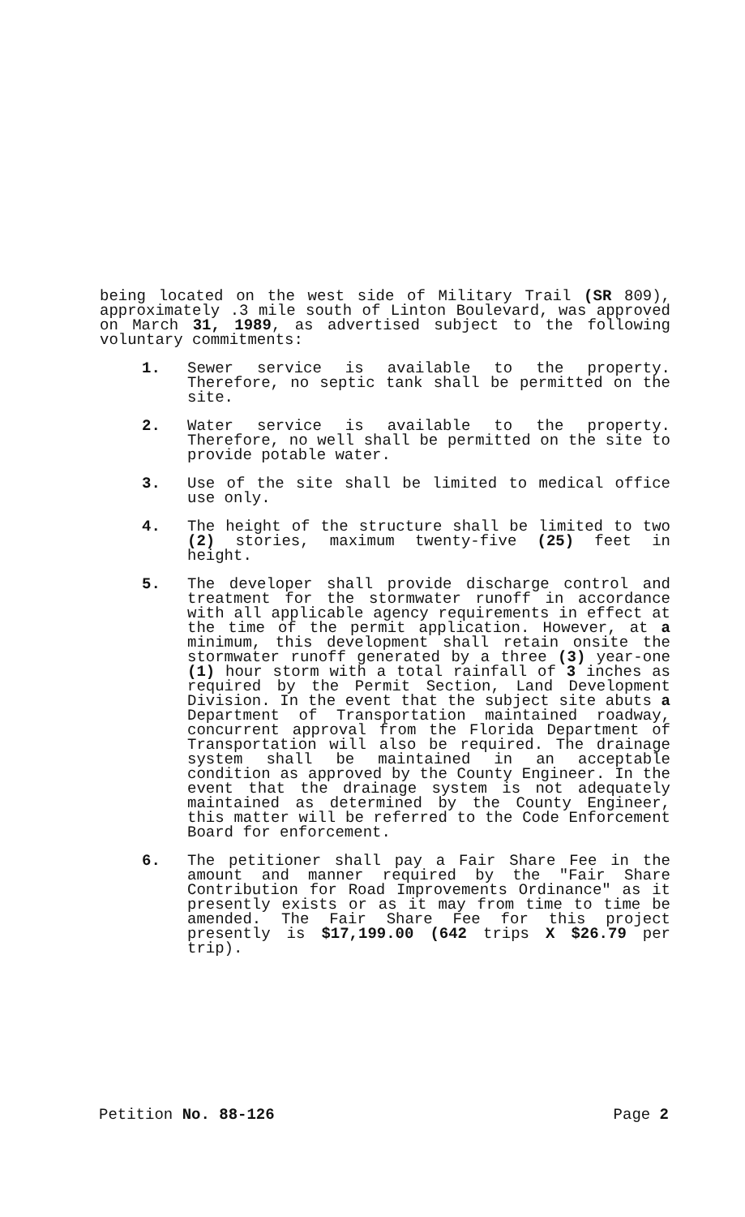being located on the west side of Military Trail (SR 809), approximately .3 mile south of Linton Boulevard, was approved on March 31, 1989, as advertised subject to the following voluntary commitments:
1. Sewer service is available to the property. Therefore, no septic tank shall be permitted on the site.
2. Water service is available to the property. Therefore, no well shall be permitted on the site to provide potable water.
3. Use of the site shall be limited to medical office use only.
4. The height of the structure shall be limited to two (2) stories, maximum twenty-five (25) feet in height.
5. The developer shall provide discharge control and treatment for the stormwater runoff in accordance with all applicable agency requirements in effect at the time of the permit application. However, at a minimum, this development shall retain onsite the stormwater runoff generated by a three (3) year-one (1) hour storm with a total rainfall of 3 inches as required by the Permit Section, Land Development Division. In the event that the subject site abuts a Department of Transportation maintained roadway, concurrent approval from the Florida Department of Transportation will also be required. The drainage system shall be maintained in an acceptable condition as approved by the County Engineer. In the event that the drainage system is not adequately maintained as determined by the County Engineer, this matter will be referred to the Code Enforcement Board for enforcement.
6. The petitioner shall pay a Fair Share Fee in the amount and manner required by the "Fair Share Contribution for Road Improvements Ordinance" as it presently exists or as it may from time to time be amended. The Fair Share Fee for this project presently is $17,199.00 (642 trips X $26.79 per trip).
Petition No. 88-126 Page 2